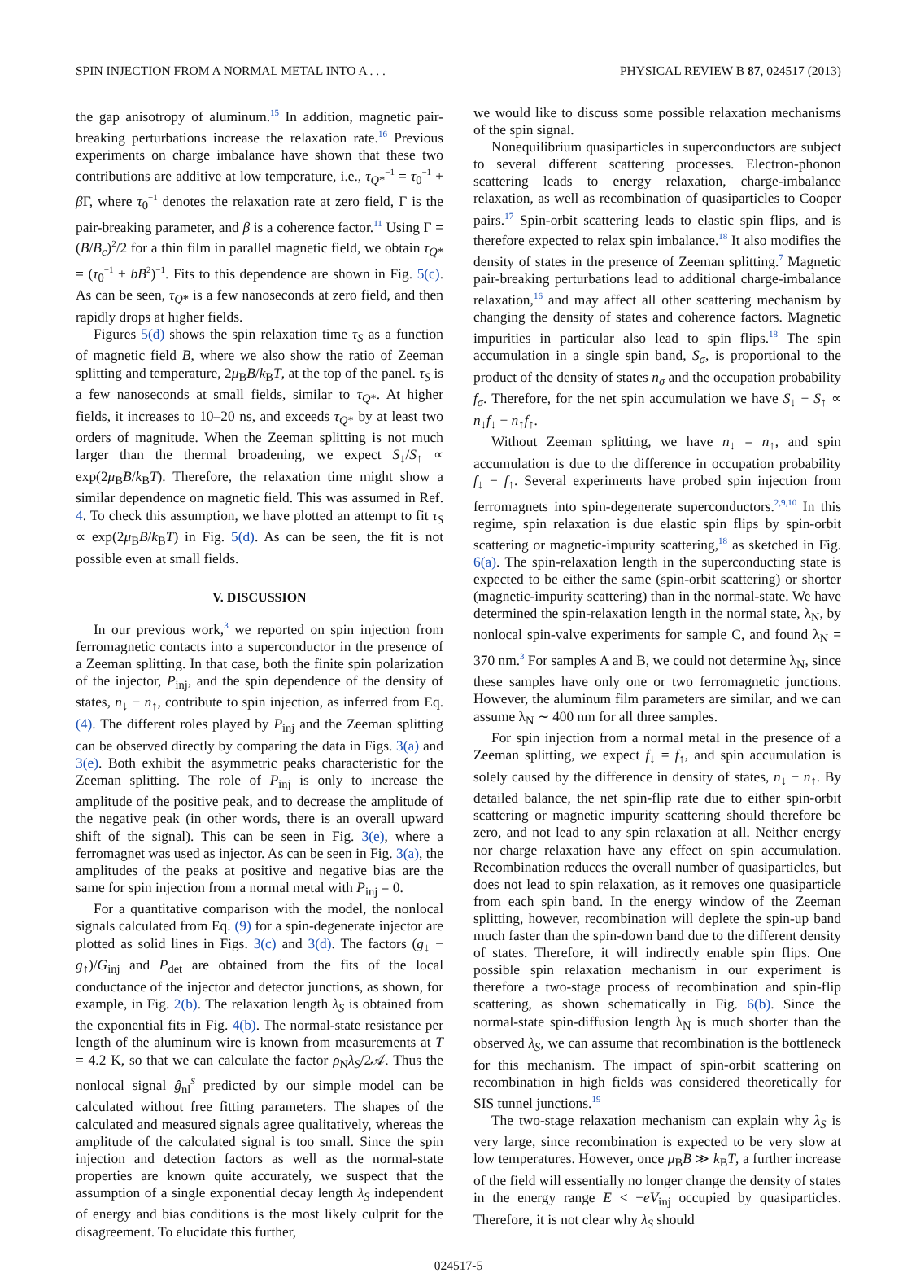SPIN INJECTION FROM A NORMAL METAL INTO A . . . PHYSICAL REVIEW B 87, 024517 (2013)
the gap anisotropy of aluminum.<sup>15</sup> In addition, magnetic pair-breaking perturbations increase the relaxation rate.<sup>16</sup> Previous experiments on charge imbalance have shown that these two contributions are additive at low temperature, i.e., τ<sub>Q*</sub><sup>−1</sup> = τ<sub>0</sub><sup>−1</sup> + β Γ, where τ<sub>0</sub><sup>−1</sup> denotes the relaxation rate at zero field, Γ is the pair-breaking parameter, and β is a coherence factor.<sup>11</sup> Using Γ = (B/B<sub>c</sub>)<sup>2</sup>/2 for a thin film in parallel magnetic field, we obtain τ<sub>Q*</sub> = (τ<sub>0</sub><sup>−1</sup> + bB<sup>2</sup>)<sup>−1</sup>. Fits to this dependence are shown in Fig. 5(c). As can be seen, τ<sub>Q*</sub> is a few nanoseconds at zero field, and then rapidly drops at higher fields.
Figures 5(d) shows the spin relaxation time τ<sub>S</sub> as a function of magnetic field B, where we also show the ratio of Zeeman splitting and temperature, 2μ<sub>B</sub>B/k<sub>B</sub>T, at the top of the panel. τ<sub>S</sub> is a few nanoseconds at small fields, similar to τ<sub>Q*</sub>. At higher fields, it increases to 10–20 ns, and exceeds τ<sub>Q*</sub> by at least two orders of magnitude. When the Zeeman splitting is not much larger than the thermal broadening, we expect S<sub>↓</sub>/S<sub>↑</sub> ∝ exp(2μ<sub>B</sub>B/k<sub>B</sub>T). Therefore, the relaxation time might show a similar dependence on magnetic field. This was assumed in Ref. 4. To check this assumption, we have plotted an attempt to fit τ<sub>S</sub> ∝ exp(2μ<sub>B</sub>B/k<sub>B</sub>T) in Fig. 5(d). As can be seen, the fit is not possible even at small fields.
V. DISCUSSION
In our previous work,<sup>3</sup> we reported on spin injection from ferromagnetic contacts into a superconductor in the presence of a Zeeman splitting. In that case, both the finite spin polarization of the injector, P<sub>inj</sub>, and the spin dependence of the density of states, n<sub>↓</sub> − n<sub>↑</sub>, contribute to spin injection, as inferred from Eq. (4). The different roles played by P<sub>inj</sub> and the Zeeman splitting can be observed directly by comparing the data in Figs. 3(a) and 3(e). Both exhibit the asymmetric peaks characteristic for the Zeeman splitting. The role of P<sub>inj</sub> is only to increase the amplitude of the positive peak, and to decrease the amplitude of the negative peak (in other words, there is an overall upward shift of the signal). This can be seen in Fig. 3(e), where a ferromagnet was used as injector. As can be seen in Fig. 3(a), the amplitudes of the peaks at positive and negative bias are the same for spin injection from a normal metal with P<sub>inj</sub> = 0.
For a quantitative comparison with the model, the nonlocal signals calculated from Eq. (9) for a spin-degenerate injector are plotted as solid lines in Figs. 3(c) and 3(d). The factors (g<sub>↓</sub> − g<sub>↑</sub>)/G<sub>inj</sub> and P<sub>det</sub> are obtained from the fits of the local conductance of the injector and detector junctions, as shown, for example, in Fig. 2(b). The relaxation length λ<sub>S</sub> is obtained from the exponential fits in Fig. 4(b). The normal-state resistance per length of the aluminum wire is known from measurements at T = 4.2 K, so that we can calculate the factor ρ<sub>N</sub>λ<sub>S</sub>/2𝒜. Thus the nonlocal signal ĝ<sub>nl</sub><sup>S</sup> predicted by our simple model can be calculated without free fitting parameters. The shapes of the calculated and measured signals agree qualitatively, whereas the amplitude of the calculated signal is too small. Since the spin injection and detection factors as well as the normal-state properties are known quite accurately, we suspect that the assumption of a single exponential decay length λ<sub>S</sub> independent of energy and bias conditions is the most likely culprit for the disagreement. To elucidate this further,
we would like to discuss some possible relaxation mechanisms of the spin signal.
Nonequilibrium quasiparticles in superconductors are subject to several different scattering processes. Electron-phonon scattering leads to energy relaxation, charge-imbalance relaxation, as well as recombination of quasiparticles to Cooper pairs.<sup>17</sup> Spin-orbit scattering leads to elastic spin flips, and is therefore expected to relax spin imbalance.<sup>18</sup> It also modifies the density of states in the presence of Zeeman splitting.<sup>7</sup> Magnetic pair-breaking perturbations lead to additional charge-imbalance relaxation,<sup>16</sup> and may affect all other scattering mechanism by changing the density of states and coherence factors. Magnetic impurities in particular also lead to spin flips.<sup>18</sup> The spin accumulation in a single spin band, S<sub>σ</sub>, is proportional to the product of the density of states n<sub>σ</sub> and the occupation probability f<sub>σ</sub>. Therefore, for the net spin accumulation we have S<sub>↓</sub> − S<sub>↑</sub> ∝ n<sub>↓</sub>f<sub>↓</sub> − n<sub>↑</sub>f<sub>↑</sub>.
Without Zeeman splitting, we have n<sub>↓</sub> = n<sub>↑</sub>, and spin accumulation is due to the difference in occupation probability f<sub>↓</sub> − f<sub>↑</sub>. Several experiments have probed spin injection from ferromagnets into spin-degenerate superconductors.<sup>2,9,10</sup> In this regime, spin relaxation is due elastic spin flips by spin-orbit scattering or magnetic-impurity scattering,<sup>18</sup> as sketched in Fig. 6(a). The spin-relaxation length in the superconducting state is expected to be either the same (spin-orbit scattering) or shorter (magnetic-impurity scattering) than in the normal-state. We have determined the spin-relaxation length in the normal state, λ<sub>N</sub>, by nonlocal spin-valve experiments for sample C, and found λ<sub>N</sub> = 370 nm.<sup>3</sup> For samples A and B, we could not determine λ<sub>N</sub>, since these samples have only one or two ferromagnetic junctions. However, the aluminum film parameters are similar, and we can assume λ<sub>N</sub> ∼ 400 nm for all three samples.
For spin injection from a normal metal in the presence of a Zeeman splitting, we expect f<sub>↓</sub> = f<sub>↑</sub>, and spin accumulation is solely caused by the difference in density of states, n<sub>↓</sub> − n<sub>↑</sub>. By detailed balance, the net spin-flip rate due to either spin-orbit scattering or magnetic impurity scattering should therefore be zero, and not lead to any spin relaxation at all. Neither energy nor charge relaxation have any effect on spin accumulation. Recombination reduces the overall number of quasiparticles, but does not lead to spin relaxation, as it removes one quasiparticle from each spin band. In the energy window of the Zeeman splitting, however, recombination will deplete the spin-up band much faster than the spin-down band due to the different density of states. Therefore, it will indirectly enable spin flips. One possible spin relaxation mechanism in our experiment is therefore a two-stage process of recombination and spin-flip scattering, as shown schematically in Fig. 6(b). Since the normal-state spin-diffusion length λ<sub>N</sub> is much shorter than the observed λ<sub>S</sub>, we can assume that recombination is the bottleneck for this mechanism. The impact of spin-orbit scattering on recombination in high fields was considered theoretically for SIS tunnel junctions.<sup>19</sup>
The two-stage relaxation mechanism can explain why λ<sub>S</sub> is very large, since recombination is expected to be very slow at low temperatures. However, once μ<sub>B</sub>B ≫ k<sub>B</sub>T, a further increase of the field will essentially no longer change the density of states in the energy range E < −eV<sub>inj</sub> occupied by quasiparticles. Therefore, it is not clear why λ<sub>S</sub> should
024517-5